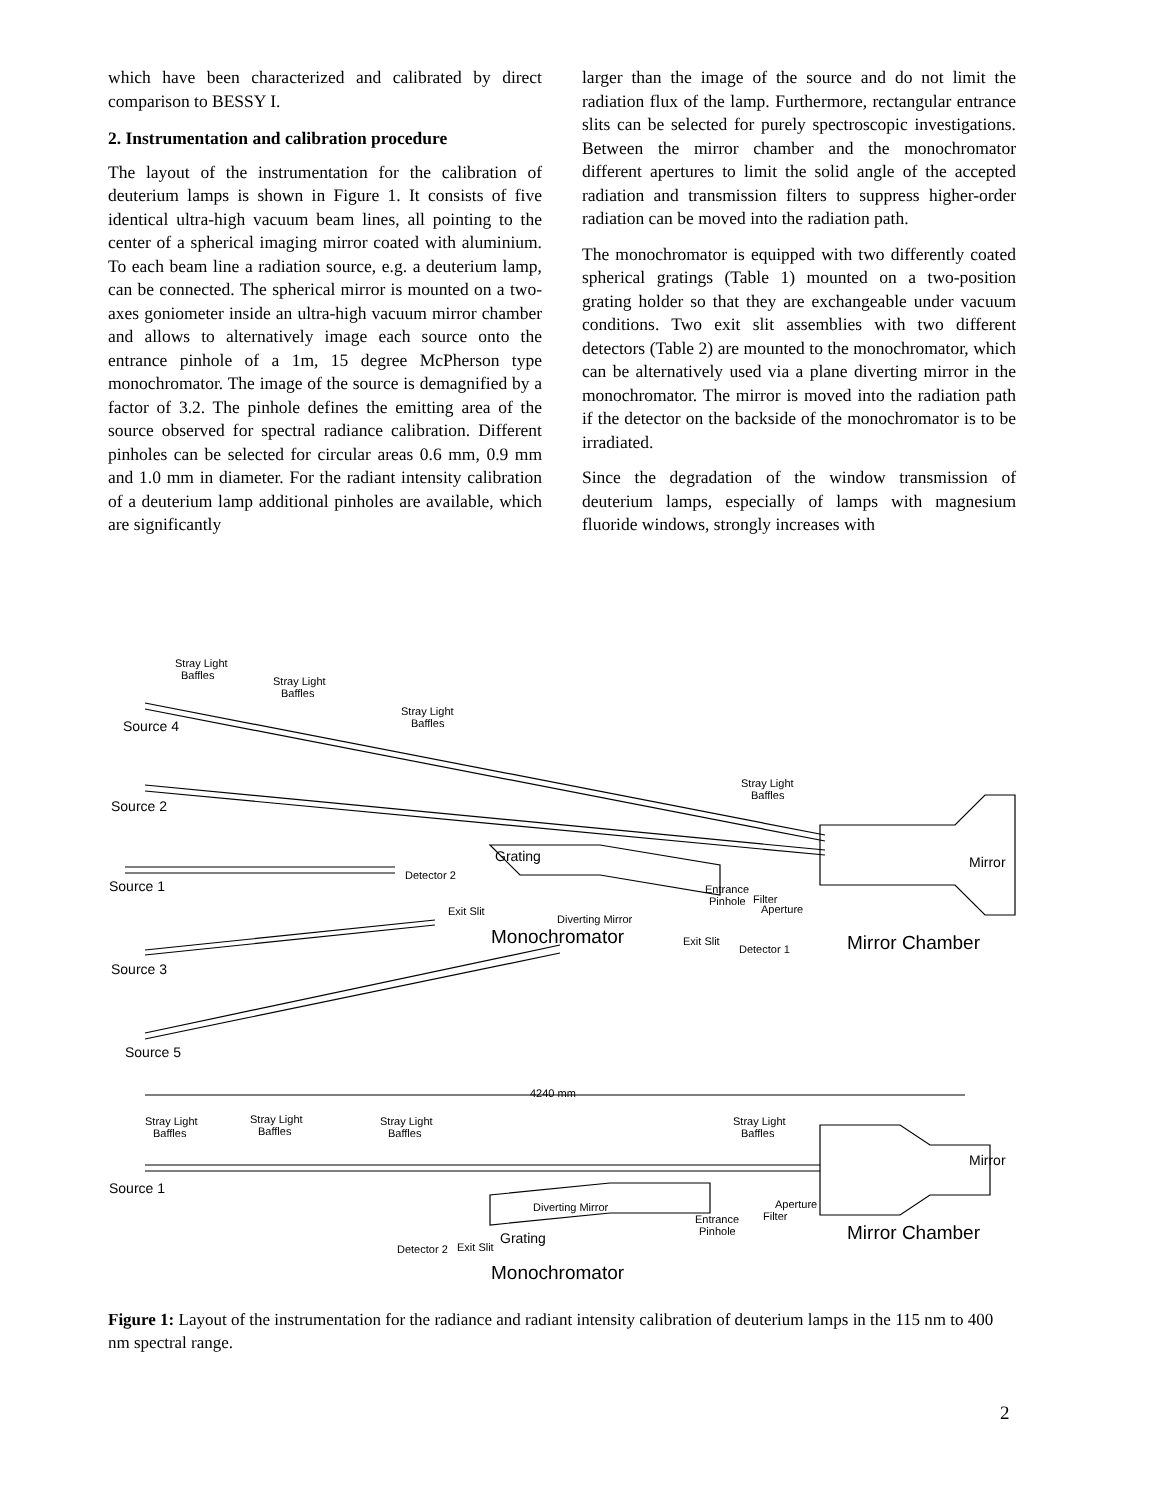which have been characterized and calibrated by direct comparison to BESSY I.
2. Instrumentation and calibration procedure
The layout of the instrumentation for the calibration of deuterium lamps is shown in Figure 1. It consists of five identical ultra-high vacuum beam lines, all pointing to the center of a spherical imaging mirror coated with aluminium. To each beam line a radiation source, e.g. a deuterium lamp, can be connected. The spherical mirror is mounted on a two-axes goniometer inside an ultra-high vacuum mirror chamber and allows to alternatively image each source onto the entrance pinhole of a 1m, 15 degree McPherson type monochromator. The image of the source is demagnified by a factor of 3.2. The pinhole defines the emitting area of the source observed for spectral radiance calibration. Different pinholes can be selected for circular areas 0.6 mm, 0.9 mm and 1.0 mm in diameter. For the radiant intensity calibration of a deuterium lamp additional pinholes are available, which are significantly
larger than the image of the source and do not limit the radiation flux of the lamp. Furthermore, rectangular entrance slits can be selected for purely spectroscopic investigations. Between the mirror chamber and the monochromator different apertures to limit the solid angle of the accepted radiation and transmission filters to suppress higher-order radiation can be moved into the radiation path.
The monochromator is equipped with two differently coated spherical gratings (Table 1) mounted on a two-position grating holder so that they are exchangeable under vacuum conditions. Two exit slit assemblies with two different detectors (Table 2) are mounted to the monochromator, which can be alternatively used via a plane diverting mirror in the monochromator. The mirror is moved into the radiation path if the detector on the backside of the monochromator is to be irradiated.
Since the degradation of the window transmission of deuterium lamps, especially of lamps with magnesium fluoride windows, strongly increases with
Stray Light
Baffles
Stray Light
Baffles
Stray Light
Baffles
Stray Light
Baffles
Entrance
Pinhole
Filter
Aperture
Detector 2
Exit Slit
Diverting Mirror
Exit Slit
Detector 1
4240 mm
Stray Light
Baffles
Stray Light
Baffles
Stray Light
Baffles
Stray Light
Baffles
Diverting Mirror
Entrance
Pinhole
Filter
Aperture
Detector 2
Exit Slit
Source 4
Source 2
Source 1
Source 3
Source 5
Grating
Mirror
Source 1
Mirror
Grating
Monochromator
Mirror Chamber
Mirror Chamber
Monochromator
Figure 1: Layout of the instrumentation for the radiance and radiant intensity calibration of deuterium lamps in the 115 nm to 400 nm spectral range.
2